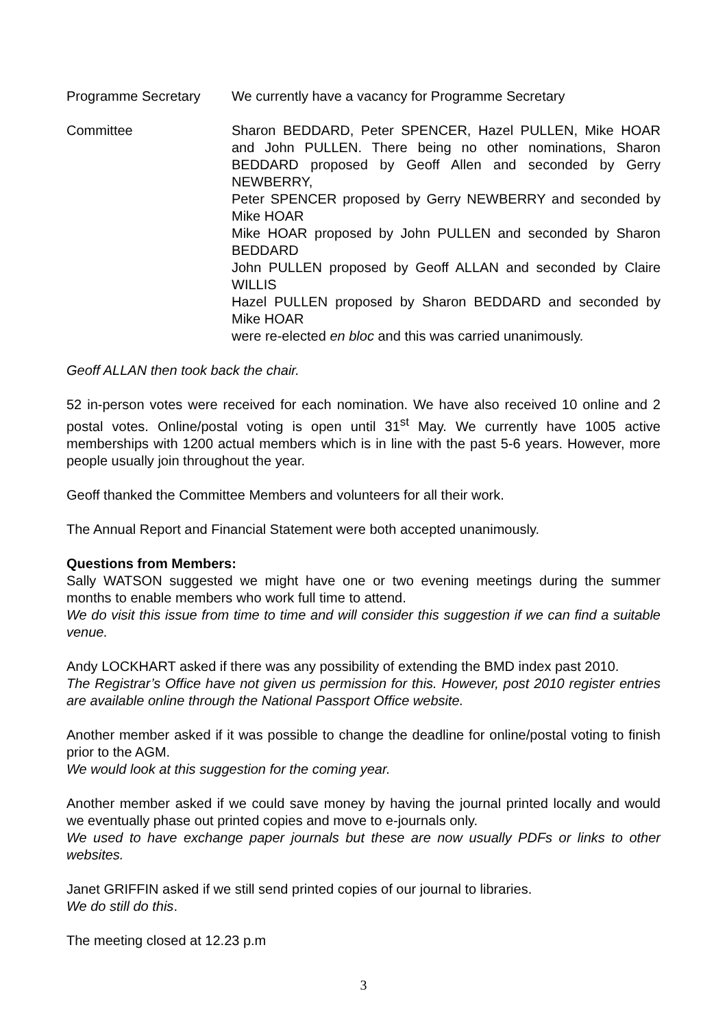Programme Secretary We currently have a vacancy for Programme Secretary
Committee Sharon BEDDARD, Peter SPENCER, Hazel PULLEN, Mike HOAR and John PULLEN. There being no other nominations, Sharon BEDDARD proposed by Geoff Allen and seconded by Gerry NEWBERRY,
Peter SPENCER proposed by Gerry NEWBERRY and seconded by Mike HOAR
Mike HOAR proposed by John PULLEN and seconded by Sharon BEDDARD
John PULLEN proposed by Geoff ALLAN and seconded by Claire WILLIS
Hazel PULLEN proposed by Sharon BEDDARD and seconded by Mike HOAR
were re-elected en bloc and this was carried unanimously.
Geoff ALLAN then took back the chair.
52 in-person votes were received for each nomination. We have also received 10 online and 2 postal votes. Online/postal voting is open until 31<sup>st</sup> May. We currently have 1005 active memberships with 1200 actual members which is in line with the past 5-6 years. However, more people usually join throughout the year.
Geoff thanked the Committee Members and volunteers for all their work.
The Annual Report and Financial Statement were both accepted unanimously.
Questions from Members:
Sally WATSON suggested we might have one or two evening meetings during the summer months to enable members who work full time to attend.
We do visit this issue from time to time and will consider this suggestion if we can find a suitable venue.
Andy LOCKHART asked if there was any possibility of extending the BMD index past 2010.
The Registrar’s Office have not given us permission for this. However, post 2010 register entries are available online through the National Passport Office website.
Another member asked if it was possible to change the deadline for online/postal voting to finish prior to the AGM.
We would look at this suggestion for the coming year.
Another member asked if we could save money by having the journal printed locally and would we eventually phase out printed copies and move to e-journals only.
We used to have exchange paper journals but these are now usually PDFs or links to other websites.
Janet GRIFFIN asked if we still send printed copies of our journal to libraries.
We do still do this.
The meeting closed at 12.23 p.m
3